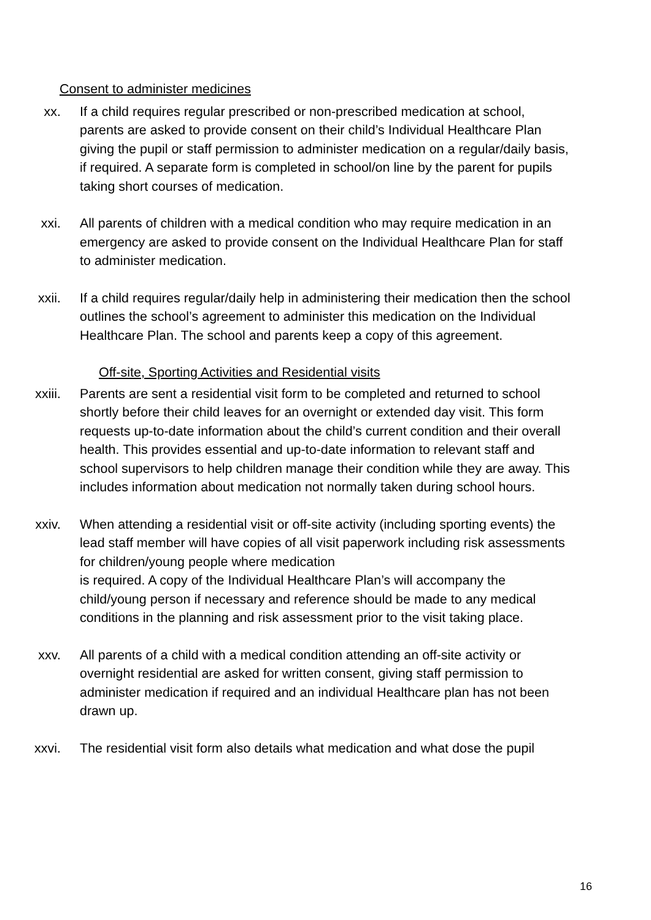Consent to administer medicines
xx. If a child requires regular prescribed or non-prescribed medication at school, parents are asked to provide consent on their child’s Individual Healthcare Plan giving the pupil or staff permission to administer medication on a regular/daily basis, if required. A separate form is completed in school/on line by the parent for pupils taking short courses of medication.
xxi. All parents of children with a medical condition who may require medication in an emergency are asked to provide consent on the Individual Healthcare Plan for staff to administer medication.
xxii. If a child requires regular/daily help in administering their medication then the school outlines the school’s agreement to administer this medication on the Individual Healthcare Plan. The school and parents keep a copy of this agreement.
Off-site, Sporting Activities and Residential visits
xxiii. Parents are sent a residential visit form to be completed and returned to school shortly before their child leaves for an overnight or extended day visit. This form requests up-to-date information about the child’s current condition and their overall health. This provides essential and up-to-date information to relevant staff and school supervisors to help children manage their condition while they are away. This includes information about medication not normally taken during school hours.
xxiv. When attending a residential visit or off-site activity (including sporting events) the lead staff member will have copies of all visit paperwork including risk assessments for children/young people where medication
is required. A copy of the Individual Healthcare Plan’s will accompany the child/young person if necessary and reference should be made to any medical conditions in the planning and risk assessment prior to the visit taking place.
xxv. All parents of a child with a medical condition attending an off-site activity or overnight residential are asked for written consent, giving staff permission to administer medication if required and an individual Healthcare plan has not been drawn up.
xxvi. The residential visit form also details what medication and what dose the pupil
16